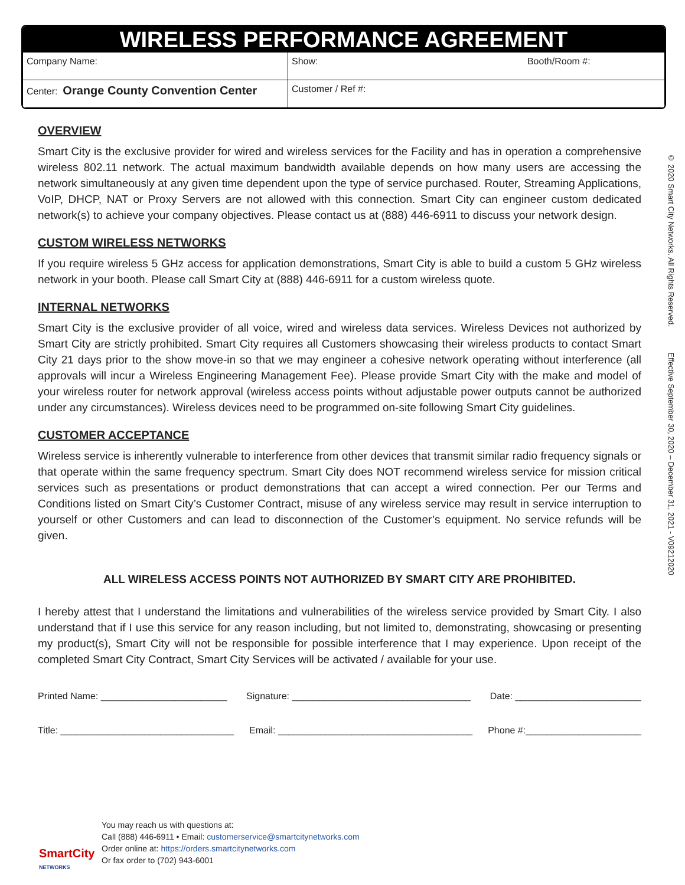WIRELESS PERFORMANCE AGREEMENT
| Company Name: | Show: Booth/Room #: |
| Center: Orange County Convention Center | Customer / Ref #: |
OVERVIEW
Smart City is the exclusive provider for wired and wireless services for the Facility and has in operation a comprehensive wireless 802.11 network. The actual maximum bandwidth available depends on how many users are accessing the network simultaneously at any given time dependent upon the type of service purchased. Router, Streaming Applications, VoIP, DHCP, NAT or Proxy Servers are not allowed with this connection. Smart City can engineer custom dedicated network(s) to achieve your company objectives. Please contact us at (888) 446-6911 to discuss your network design.
CUSTOM WIRELESS NETWORKS
If you require wireless 5 GHz access for application demonstrations, Smart City is able to build a custom 5 GHz wireless network in your booth. Please call Smart City at (888) 446-6911 for a custom wireless quote.
INTERNAL NETWORKS
Smart City is the exclusive provider of all voice, wired and wireless data services. Wireless Devices not authorized by Smart City are strictly prohibited. Smart City requires all Customers showcasing their wireless products to contact Smart City 21 days prior to the show move-in so that we may engineer a cohesive network operating without interference (all approvals will incur a Wireless Engineering Management Fee). Please provide Smart City with the make and model of your wireless router for network approval (wireless access points without adjustable power outputs cannot be authorized under any circumstances). Wireless devices need to be programmed on-site following Smart City guidelines.
CUSTOMER ACCEPTANCE
Wireless service is inherently vulnerable to interference from other devices that transmit similar radio frequency signals or that operate within the same frequency spectrum. Smart City does NOT recommend wireless service for mission critical services such as presentations or product demonstrations that can accept a wired connection. Per our Terms and Conditions listed on Smart City’s Customer Contract, misuse of any wireless service may result in service interruption to yourself or other Customers and can lead to disconnection of the Customer’s equipment. No service refunds will be given.
ALL WIRELESS ACCESS POINTS NOT AUTHORIZED BY SMART CITY ARE PROHIBITED.
I hereby attest that I understand the limitations and vulnerabilities of the wireless service provided by Smart City. I also understand that if I use this service for any reason including, but not limited to, demonstrating, showcasing or presenting my product(s), Smart City will not be responsible for possible interference that I may experience. Upon receipt of the completed Smart City Contract, Smart City Services will be activated / available for your use.
Printed Name: ________________________ Signature: __________________________________ Date: ________________________
Title: _________________________________ Email: _____________________________________ Phone #:______________________
© 2020 Smart City Networks. All Rights Reserved. Effective September 30, 2020 – December 31, 2021 - V09212020
SmartCity
NETWORKS
You may reach us with questions at:
Call (888) 446-6911 • Email: customerservice@smartcitynetworks.com
Order online at: https://orders.smartcitynetworks.com
Or fax order to (702) 943-6001